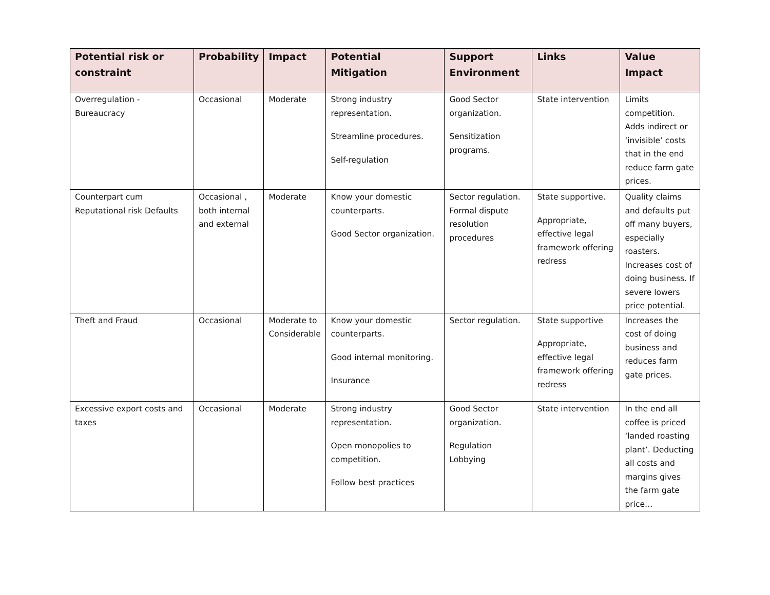| Potential risk or constraint | Probability | Impact | Potential Mitigation | Support Environment | Links | Value Impact |
| --- | --- | --- | --- | --- | --- | --- |
| Overregulation - Bureaucracy | Occasional | Moderate | Strong industry representation. Streamline procedures. Self-regulation | Good Sector organization. Sensitization programs. | State intervention | Limits competition. Adds indirect or ‘invisible’ costs that in the end reduce farm gate prices. |
| Counterpart cum Reputational risk Defaults | Occasional , both internal and external | Moderate | Know your domestic counterparts. Good Sector organization. | Sector regulation. Formal dispute resolution procedures | State supportive. Appropriate, effective legal framework offering redress | Quality claims and defaults put off many buyers, especially roasters. Increases cost of doing business. If severe lowers price potential. |
| Theft and Fraud | Occasional | Moderate to Considerable | Know your domestic counterparts. Good internal monitoring. Insurance | Sector regulation. | State supportive Appropriate, effective legal framework offering redress | Increases the cost of doing business and reduces farm gate prices. |
| Excessive export costs and taxes | Occasional | Moderate | Strong industry representation. Open monopolies to competition. Follow best practices | Good Sector organization. Regulation Lobbying | State intervention | In the end all coffee is priced ‘landed roasting plant’. Deducting all costs and margins gives the farm gate price… |